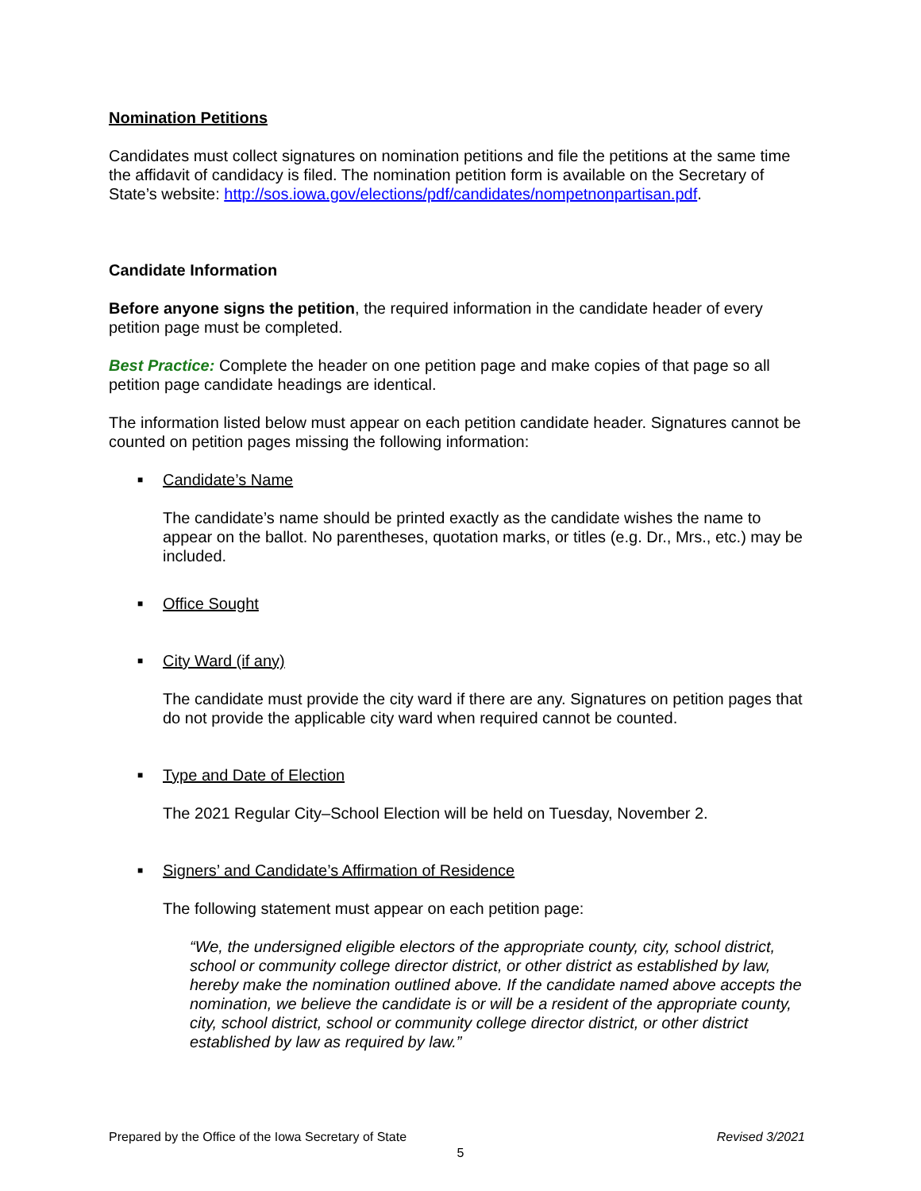Nomination Petitions
Candidates must collect signatures on nomination petitions and file the petitions at the same time the affidavit of candidacy is filed. The nomination petition form is available on the Secretary of State’s website: http://sos.iowa.gov/elections/pdf/candidates/nompetnonpartisan.pdf.
Candidate Information
Before anyone signs the petition, the required information in the candidate header of every petition page must be completed.
Best Practice: Complete the header on one petition page and make copies of that page so all petition page candidate headings are identical.
The information listed below must appear on each petition candidate header. Signatures cannot be counted on petition pages missing the following information:
■ Candidate’s Name
The candidate’s name should be printed exactly as the candidate wishes the name to appear on the ballot. No parentheses, quotation marks, or titles (e.g. Dr., Mrs., etc.) may be included.
■ Office Sought
■ City Ward (if any)
The candidate must provide the city ward if there are any. Signatures on petition pages that do not provide the applicable city ward when required cannot be counted.
■ Type and Date of Election
The 2021 Regular City–School Election will be held on Tuesday, November 2.
■ Signers’ and Candidate’s Affirmation of Residence
The following statement must appear on each petition page:
“We, the undersigned eligible electors of the appropriate county, city, school district, school or community college director district, or other district as established by law, hereby make the nomination outlined above. If the candidate named above accepts the nomination, we believe the candidate is or will be a resident of the appropriate county, city, school district, school or community college director district, or other district established by law as required by law.”
Prepared by the Office of the Iowa Secretary of State Revised 3/2021
5